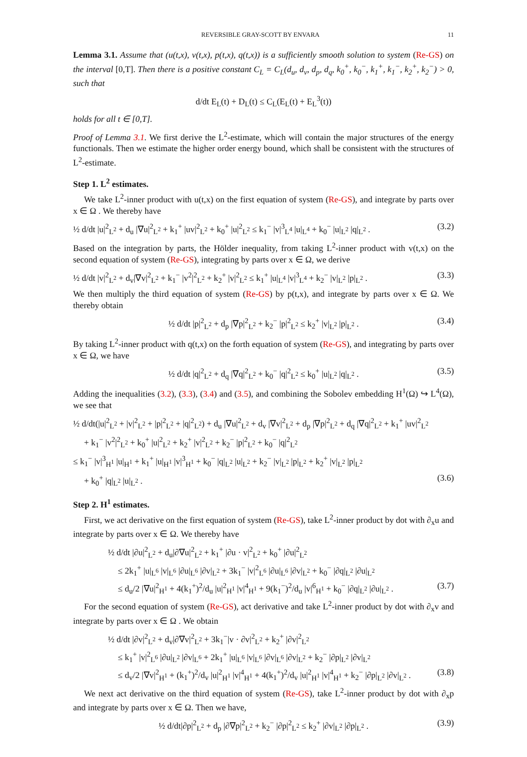REVERSIBLE GRAY-SCOTT BY ENVARA 11
Lemma 3.1. Assume that (u(t,x), v(t,x), p(t,x), q(t,x)) is a sufficiently smooth solution to system (Re-GS) on the interval [0,T]. Then there is a positive constant C<sub>L</sub> = C<sub>L</sub>(d<sub>u</sub>, d<sub>v</sub>, d<sub>p</sub>, d<sub>q</sub>, k<sub>0</sub><sup>+</sup>, k<sub>0</sub><sup>−</sup>, k<sub>1</sub><sup>+</sup>, k<sub>1</sub><sup>−</sup>, k<sub>2</sub><sup>+</sup>, k<sub>2</sub><sup>−</sup>) > 0, such that
d/dt E<sub>L</sub>(t) + D<sub>L</sub>(t) ≤ C<sub>L</sub>(E<sub>L</sub>(t) + E<sub>L</sub><sup>3</sup>(t))
holds for all t ∈ [0,T].
Proof of Lemma 3.1. We first derive the L<sup>2</sup>-estimate, which will contain the major structures of the energy functionals. Then we estimate the higher order energy bound, which shall be consistent with the structures of L<sup>2</sup>-estimate.
Step 1. L<sup>2</sup> estimates.
We take L<sup>2</sup>-inner product with u(t,x) on the first equation of system (Re-GS), and integrate by parts over x ∈ Ω . We thereby have
½ d/dt |u|<sup>2</sup><sub>L<sup>2</sup></sub> + d<sub>u</sub> |∇u|<sup>2</sup><sub>L<sup>2</sup></sub> + k<sub>1</sub><sup>+</sup> |uv|<sup>2</sup><sub>L<sup>2</sup></sub> + k<sub>0</sub><sup>+</sup> |u|<sup>2</sup><sub>L<sup>2</sup></sub> ≤ k<sub>1</sub><sup>−</sup> |v|<sup>3</sup><sub>L<sup>4</sup></sub> |u|<sub>L<sup>4</sup></sub> + k<sub>0</sub><sup>−</sup> |u|<sub>L<sup>2</sup></sub> |q|<sub>L<sup>2</sup></sub> . (3.2)
Based on the integration by parts, the Hölder inequality, from taking L<sup>2</sup>-inner product with v(t,x) on the second equation of system (Re-GS), integrating by parts over x ∈ Ω, we derive
½ d/dt |v|<sup>2</sup><sub>L<sup>2</sup></sub> + d<sub>v</sub>|∇v|<sup>2</sup><sub>L<sup>2</sup></sub> + k<sub>1</sub><sup>−</sup> |v<sup>2</sup>|<sup>2</sup><sub>L<sup>2</sup></sub> + k<sub>2</sub><sup>+</sup> |v|<sup>2</sup><sub>L<sup>2</sup></sub> ≤ k<sub>1</sub><sup>+</sup> |u|<sub>L<sup>4</sup></sub> |v|<sup>3</sup><sub>L<sup>4</sup></sub> + k<sub>2</sub><sup>−</sup> |v|<sub>L<sup>2</sup></sub> |p|<sub>L<sup>2</sup></sub> . (3.3)
We then multiply the third equation of system (Re-GS) by p(t,x), and integrate by parts over x ∈ Ω. We thereby obtain
½ d/dt |p|<sup>2</sup><sub>L<sup>2</sup></sub> + d<sub>p</sub> |∇p|<sup>2</sup><sub>L<sup>2</sup></sub> + k<sub>2</sub><sup>−</sup> |p|<sup>2</sup><sub>L<sup>2</sup></sub> ≤ k<sub>2</sub><sup>+</sup> |v|<sub>L<sup>2</sup></sub> |p|<sub>L<sup>2</sup></sub> . (3.4)
By taking L<sup>2</sup>-inner product with q(t,x) on the forth equation of system (Re-GS), and integrating by parts over x ∈ Ω, we have
½ d/dt |q|<sup>2</sup><sub>L<sup>2</sup></sub> + d<sub>q</sub> |∇q|<sup>2</sup><sub>L<sup>2</sup></sub> + k<sub>0</sub><sup>−</sup> |q|<sup>2</sup><sub>L<sup>2</sup></sub> ≤ k<sub>0</sub><sup>+</sup> |u|<sub>L<sup>2</sup></sub> |q|<sub>L<sup>2</sup></sub> . (3.5)
Adding the inequalities (3.2), (3.3), (3.4) and (3.5), and combining the Sobolev embedding H<sup>1</sup>(Ω) ↪ L<sup>4</sup>(Ω), we see that
½ d/dt(|u|<sup>2</sup><sub>L<sup>2</sup></sub> + |v|<sup>2</sup><sub>L<sup>2</sup></sub> + |p|<sup>2</sup><sub>L<sup>2</sup></sub> + |q|<sup>2</sup><sub>L<sup>2</sup></sub>) + d<sub>u</sub> |∇u|<sup>2</sup><sub>L<sup>2</sup></sub> + d<sub>v</sub> |∇v|<sup>2</sup><sub>L<sup>2</sup></sub> + d<sub>p</sub> |∇p|<sup>2</sup><sub>L<sup>2</sup></sub> + d<sub>q</sub> |∇q|<sup>2</sup><sub>L<sup>2</sup></sub> + k<sub>1</sub><sup>+</sup> |uv|<sup>2</sup><sub>L<sup>2</sup></sub>
+ k<sub>1</sub><sup>−</sup> |v<sup>2</sup>|<sup>2</sup><sub>L<sup>2</sup></sub> + k<sub>0</sub><sup>+</sup> |u|<sup>2</sup><sub>L<sup>2</sup></sub> + k<sub>2</sub><sup>+</sup> |v|<sup>2</sup><sub>L<sup>2</sup></sub> + k<sub>2</sub><sup>−</sup> |p|<sup>2</sup><sub>L<sup>2</sup></sub> + k<sub>0</sub><sup>−</sup> |q|<sup>2</sup><sub>L<sup>2</sup></sub>
≤ k<sub>1</sub><sup>−</sup> |v|<sup>3</sup><sub>H<sup>1</sup></sub> |u|<sub>H<sup>1</sup></sub> + k<sub>1</sub><sup>+</sup> |u|<sub>H<sup>1</sup></sub> |v|<sup>3</sup><sub>H<sup>1</sup></sub> + k<sub>0</sub><sup>−</sup> |q|<sub>L<sup>2</sup></sub> |u|<sub>L<sup>2</sup></sub> + k<sub>2</sub><sup>−</sup> |v|<sub>L<sup>2</sup></sub> |p|<sub>L<sup>2</sup></sub> + k<sub>2</sub><sup>+</sup> |v|<sub>L<sup>2</sup></sub> |p|<sub>L<sup>2</sup></sub>
+ k<sub>0</sub><sup>+</sup> |q|<sub>L<sup>2</sup></sub> |u|<sub>L<sup>2</sup></sub> . (3.6)
Step 2. H<sup>1</sup> estimates.
First, we act derivative on the first equation of system (Re-GS), take L<sup>2</sup>-inner product by dot with ∂<sub>x</sub>u and integrate by parts over x ∈ Ω. We thereby have
½ d/dt |∂u|<sup>2</sup><sub>L<sup>2</sup></sub> + d<sub>u</sub>|∂∇u|<sup>2</sup><sub>L<sup>2</sup></sub> + k<sub>1</sub><sup>+</sup> |∂u · v|<sup>2</sup><sub>L<sup>2</sup></sub> + k<sub>0</sub><sup>+</sup> |∂u|<sup>2</sup><sub>L<sup>2</sup></sub>
≤ 2k<sub>1</sub><sup>+</sup> |u|<sub>L<sup>6</sup></sub> |v|<sub>L<sup>6</sup></sub> |∂u|<sub>L<sup>6</sup></sub> |∂v|<sub>L<sup>2</sup></sub> + 3k<sub>1</sub><sup>−</sup> |v|<sup>2</sup><sub>L<sup>6</sup></sub> |∂u|<sub>L<sup>6</sup></sub> |∂v|<sub>L<sup>2</sup></sub> + k<sub>0</sub><sup>−</sup> |∂q|<sub>L<sup>2</sup></sub> |∂u|<sub>L<sup>2</sup></sub>
≤ d<sub>u</sub>/2 |∇u|<sup>2</sup><sub>H<sup>1</sup></sub> + 4(k<sub>1</sub><sup>+</sup>)<sup>2</sup>/d<sub>u</sub> |u|<sup>2</sup><sub>H<sup>1</sup></sub> |v|<sup>4</sup><sub>H<sup>1</sup></sub> + 9(k<sub>1</sub><sup>−</sup>)<sup>2</sup>/d<sub>u</sub> |v|<sup>6</sup><sub>H<sup>1</sup></sub> + k<sub>0</sub><sup>−</sup> |∂q|<sub>L<sup>2</sup></sub> |∂u|<sub>L<sup>2</sup></sub> . (3.7)
For the second equation of system (Re-GS), act derivative and take L<sup>2</sup>-inner product by dot with ∂<sub>x</sub>v and integrate by parts over x ∈ Ω . We obtain
½ d/dt |∂v|<sup>2</sup><sub>L<sup>2</sup></sub> + d<sub>v</sub>|∂∇v|<sup>2</sup><sub>L<sup>2</sup></sub> + 3k<sub>1</sub><sup>−</sup>|v · ∂v|<sup>2</sup><sub>L<sup>2</sup></sub> + k<sub>2</sub><sup>+</sup> |∂v|<sup>2</sup><sub>L<sup>2</sup></sub>
≤ k<sub>1</sub><sup>+</sup> |v|<sup>2</sup><sub>L<sup>6</sup></sub> |∂u|<sub>L<sup>2</sup></sub> |∂v|<sub>L<sup>6</sup></sub> + 2k<sub>1</sub><sup>+</sup> |u|<sub>L<sup>6</sup></sub> |v|<sub>L<sup>6</sup></sub> |∂v|<sub>L<sup>6</sup></sub> |∂v|<sub>L<sup>2</sup></sub> + k<sub>2</sub><sup>−</sup> |∂p|<sub>L<sup>2</sup></sub> |∂v|<sub>L<sup>2</sup></sub>
≤ d<sub>v</sub>/2 |∇v|<sup>2</sup><sub>H<sup>1</sup></sub> + (k<sub>1</sub><sup>+</sup>)<sup>2</sup>/d<sub>v</sub> |u|<sup>2</sup><sub>H<sup>1</sup></sub> |v|<sup>4</sup><sub>H<sup>1</sup></sub> + 4(k<sub>1</sub><sup>+</sup>)<sup>2</sup>/d<sub>v</sub> |u|<sup>2</sup><sub>H<sup>1</sup></sub> |v|<sup>4</sup><sub>H<sup>1</sup></sub> + k<sub>2</sub><sup>−</sup> |∂p|<sub>L<sup>2</sup></sub> |∂v|<sub>L<sup>2</sup></sub> . (3.8)
We next act derivative on the third equation of system (Re-GS), take L<sup>2</sup>-inner product by dot with ∂<sub>x</sub>p and integrate by parts over x ∈ Ω. Then we have,
½ d/dt|∂p|<sup>2</sup><sub>L<sup>2</sup></sub> + d<sub>p</sub> |∂∇p|<sup>2</sup><sub>L<sup>2</sup></sub> + k<sub>2</sub><sup>−</sup> |∂p|<sup>2</sup><sub>L<sup>2</sup></sub> ≤ k<sub>2</sub><sup>+</sup> |∂v|<sub>L<sup>2</sup></sub> |∂p|<sub>L<sup>2</sup></sub> . (3.9)